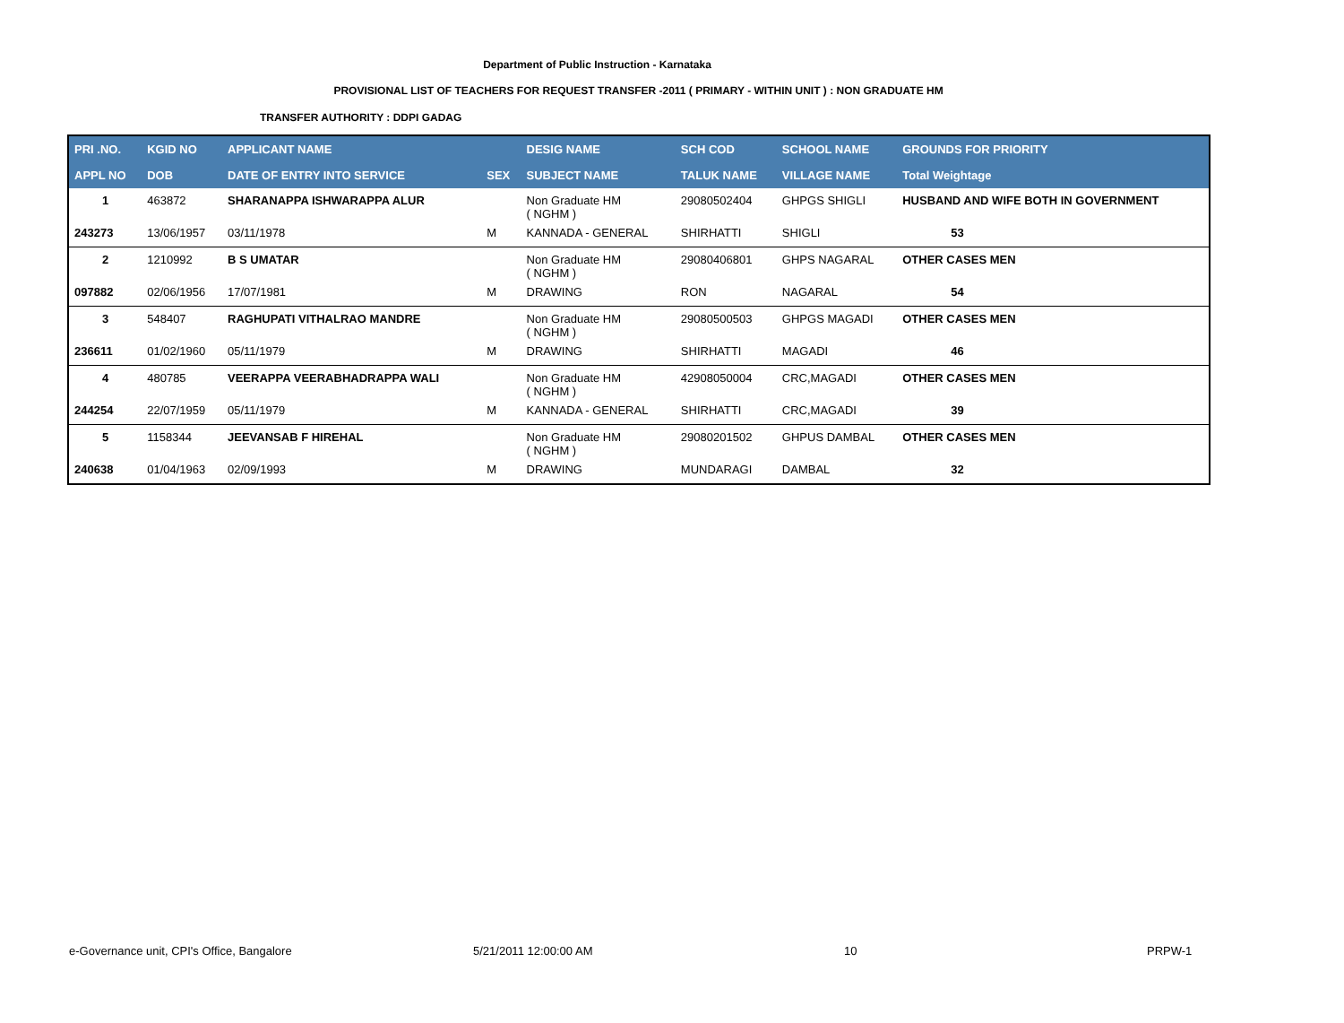Department of Public Instruction - Karnataka
PROVISIONAL LIST OF TEACHERS FOR REQUEST TRANSFER -2011 ( PRIMARY - WITHIN UNIT ) : NON GRADUATE HM
TRANSFER AUTHORITY : DDPI GADAG
| PRI .NO. | KGID NO | APPLICANT NAME | | DESIG NAME | SCH COD | SCHOOL NAME | GROUNDS FOR PRIORITY |
| --- | --- | --- | --- | --- | --- | --- | --- |
| APPL NO | DOB | DATE OF ENTRY INTO SERVICE | SEX | SUBJECT NAME | TALUK NAME | VILLAGE NAME | Total Weightage |
| 1 | 463872 | SHARANAPPA ISHWARAPPA ALUR | | Non Graduate HM ( NGHM ) | 29080502404 | GHPGS SHIGLI | HUSBAND AND WIFE BOTH IN GOVERNMENT |
| 243273 | 13/06/1957 | 03/11/1978 | M | KANNADA - GENERAL | SHIRHATTI | SHIGLI | 53 |
| 2 | 1210992 | B S UMATAR | | Non Graduate HM ( NGHM ) | 29080406801 | GHPS NAGARAL | OTHER CASES MEN |
| 097882 | 02/06/1956 | 17/07/1981 | M | DRAWING | RON | NAGARAL | 54 |
| 3 | 548407 | RAGHUPATI VITHALRAO MANDRE | | Non Graduate HM ( NGHM ) | 29080500503 | GHPGS MAGADI | OTHER CASES MEN |
| 236611 | 01/02/1960 | 05/11/1979 | M | DRAWING | SHIRHATTI | MAGADI | 46 |
| 4 | 480785 | VEERAPPA VEERABHADRAPPA WALI | | Non Graduate HM ( NGHM ) | 42908050004 | CRC,MAGADI | OTHER CASES MEN |
| 244254 | 22/07/1959 | 05/11/1979 | M | KANNADA - GENERAL | SHIRHATTI | CRC,MAGADI | 39 |
| 5 | 1158344 | JEEVANSAB F HIREHAL | | Non Graduate HM ( NGHM ) | 29080201502 | GHPUS DAMBAL | OTHER CASES MEN |
| 240638 | 01/04/1963 | 02/09/1993 | M | DRAWING | MUNDARAGI | DAMBAL | 32 |
e-Governance unit, CPI's Office, Bangalore
5/21/2011 12:00:00 AM 10 PRPW-1